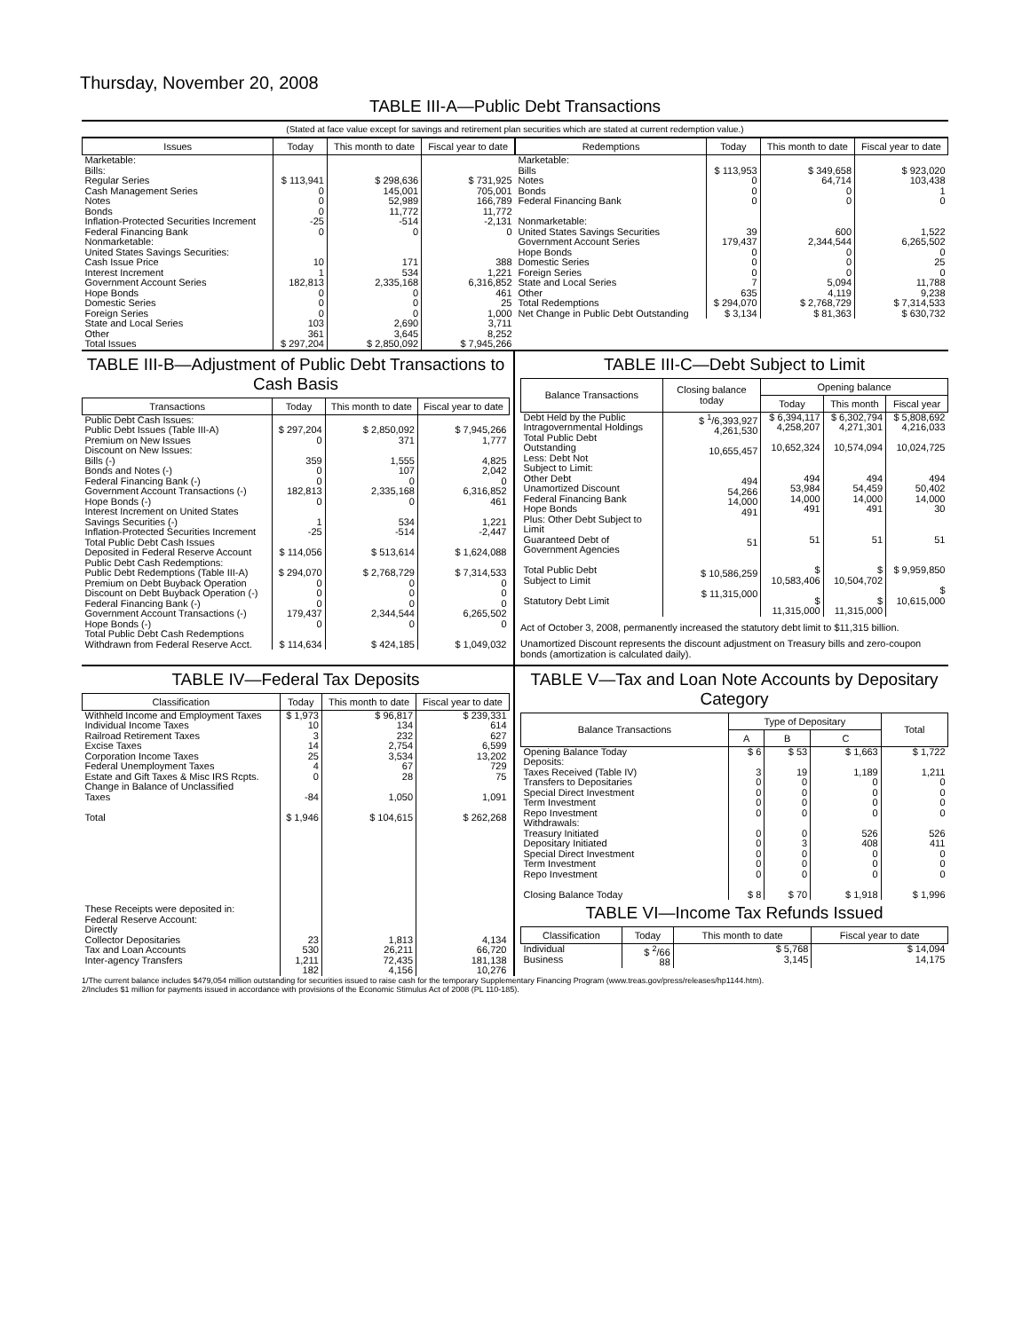Thursday, November 20, 2008
TABLE III-A—Public Debt Transactions
(Stated at face value except for savings and retirement plan securities which are stated at current redemption value.)
| Issues | Today | This month to date | Fiscal year to date |
| --- | --- | --- | --- |
| Marketable: Bills: Regular Series Cash Management Series Notes Bonds Inflation-Protected Securities Increment Federal Financing Bank Nonmarketable: United States Savings Securities: Cash Issue Price Interest Increment Government Account Series Hope Bonds Domestic Series Foreign Series State and Local Series Other | $ 113,941 0 0 0 -25 0 10 1 182,813 0 0 0 103 361 | $ 298,636 145,001 52,989 11,772 -514 0 171 534 2,335,168 0 0 0 2,690 3,645 | $ 731,925 705,001 166,789 11,772 -2,131 0 388 1,221 6,316,852 461 25 1,000 3,711 8,252 |
| Total Issues | $ 297,204 | $ 2,850,092 | $ 7,945,266 |
| Redemptions | Today | This month to date | Fiscal year to date |
| --- | --- | --- | --- |
| Marketable: Bills Notes Bonds Federal Financing Bank Nonmarketable: United States Savings Securities Government Account Series Hope Bonds Domestic Series Foreign Series State and Local Series Other | $ 113,953 0 0 0 39 179,437 0 0 0 7 635 | $ 349,658 64,714 0 0 600 2,344,544 0 0 0 5,094 4,119 | $ 923,020 103,438 1 0 1,522 6,265,502 0 25 0 11,788 9,238 |
| Total Redemptions | $ 294,070 | $ 2,768,729 | $ 7,314,533 |
| Net Change in Public Debt Outstanding | $ 3,134 | $ 81,363 | $ 630,732 |
TABLE III-B—Adjustment of Public Debt Transactions to Cash Basis
| Transactions | Today | This month to date | Fiscal year to date |
| --- | --- | --- | --- |
| Public Debt Cash Issues: Public Debt Issues (Table III-A) Premium on New Issues Discount on New Issues: Bills (-) Bonds and Notes (-) Federal Financing Bank (-) Government Account Transactions (-) Hope Bonds (-) Interest Increment on United States Savings Securities (-) Inflation-Protected Securities Increment Total Public Debt Cash Issues Deposited in Federal Reserve Account Public Debt Cash Redemptions: Public Debt Redemptions (Table III-A) Premium on Debt Buyback Operation Discount on Debt Buyback Operation (-) Federal Financing Bank (-) Government Account Transactions (-) Hope Bonds (-) Total Public Debt Cash Redemptions Withdrawn from Federal Reserve Acct. | $ 297,204 0 359 0 0 182,813 0 1 -25 $ 114,056 $ 294,070 0 0 0 179,437 0 $ 114,634 | $ 2,850,092 371 1,555 107 0 2,335,168 0 534 -514 $ 513,614 $ 2,768,729 0 0 0 2,344,544 0 $ 424,185 | $ 7,945,266 1,777 4,825 2,042 0 6,316,852 461 1,221 -2,447 $ 1,624,088 $ 7,314,533 0 0 0 6,265,502 0 $ 1,049,032 |
TABLE III-C—Debt Subject to Limit
| Balance Transactions | Closing balance today | Opening balance | | |
| --- | --- | --- | --- | --- |
| | | Today | This month | Fiscal year |
| Debt Held by the Public Intragovernmental Holdings Total Public Debt Outstanding Less: Debt Not Subject to Limit: Other Debt Unamortized Discount Federal Financing Bank Hope Bonds Plus: Other Debt Subject to Limit Guaranteed Debt of Government Agencies Total Public Debt Subject to Limit Statutory Debt Limit | $ <sup>1</sup>/6,393,927 4,261,530 10,655,457 494 54,266 14,000 491 51 $ 10,586,259 $ 11,315,000 | $ 6,394,117 4,258,207 10,652,324 494 53,984 14,000 491 51 $ 10,583,406 $ 11,315,000 | $ 6,302,794 4,271,301 10,574,094 494 54,459 14,000 491 51 $ 10,504,702 $ 11,315,000 | $ 5,808,692 4,216,033 10,024,725 494 50,402 14,000 30 51 $ 9,959,850 $ 10,615,000 |
Act of October 3, 2008, permanently increased the statutory debt limit to $11,315 billion.
Unamortized Discount represents the discount adjustment on Treasury bills and zero-coupon bonds (amortization is calculated daily).
TABLE IV—Federal Tax Deposits
| Classification | Today | This month to date | Fiscal year to date |
| --- | --- | --- | --- |
| Withheld Income and Employment Taxes Individual Income Taxes Railroad Retirement Taxes Excise Taxes Corporation Income Taxes Federal Unemployment Taxes Estate and Gift Taxes & Misc IRS Rcpts. Change in Balance of Unclassified Taxes Total | $ 1,973 10 3 14 25 4 0 -84 $ 1,946 | $ 96,817 134 232 2,754 3,534 67 28 1,050 $ 104,615 | $ 239,331 614 627 6,599 13,202 729 75 1,091 $ 262,268 |
| These Receipts were deposited in: Federal Reserve Account: Directly Collector Depositaries Tax and Loan Accounts Inter-agency Transfers | 23 530 1,211 182 | 1,813 26,211 72,435 4,156 | 4,134 66,720 181,138 10,276 |
TABLE V—Tax and Loan Note Accounts by Depositary Category
| Balance Transactions | Type of Depositary | | | Total |
| --- | --- | --- | --- | --- |
| | A | B | C | |
| Opening Balance Today Deposits: Taxes Received (Table IV) Transfers to Depositaries Special Direct Investment Term Investment Repo Investment Withdrawals: Treasury Initiated Depositary Initiated Special Direct Investment Term Investment Repo Investment Closing Balance Today | $ 6 3 0 0 0 0 0 0 0 0 0 $ 8 | $ 53 19 0 0 0 0 0 3 0 0 0 $ 70 | $ 1,663 1,189 0 0 0 0 526 408 0 0 0 $ 1,918 | $ 1,722 1,211 0 0 0 0 526 411 0 0 0 $ 1,996 |
TABLE VI—Income Tax Refunds Issued
| Classification | Today | This month to date | Fiscal year to date |
| --- | --- | --- | --- |
| Individual Business | $ <sup>2</sup>/66 88 | $ 5,768 3,145 | $ 14,094 14,175 |
1/The current balance includes $479,054 million outstanding for securities issued to raise cash for the temporary Supplementary Financing Program (www.treas.gov/press/releases/hp1144.htm).
2/Includes $1 million for payments issued in accordance with provisions of the Economic Stimulus Act of 2008 (PL 110-185).